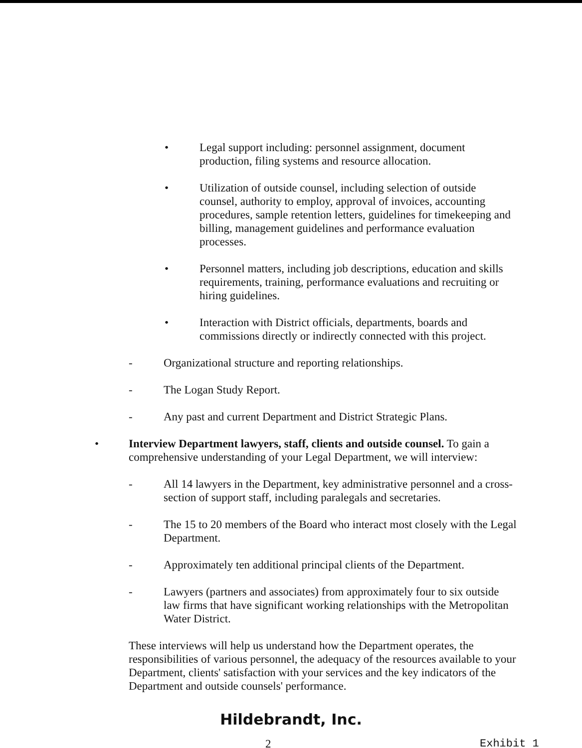• Legal support including: personnel assignment, document production, filing systems and resource allocation.
• Utilization of outside counsel, including selection of outside counsel, authority to employ, approval of invoices, accounting procedures, sample retention letters, guidelines for timekeeping and billing, management guidelines and performance evaluation processes.
• Personnel matters, including job descriptions, education and skills requirements, training, performance evaluations and recruiting or hiring guidelines.
• Interaction with District officials, departments, boards and commissions directly or indirectly connected with this project.
- Organizational structure and reporting relationships.
- The Logan Study Report.
- Any past and current Department and District Strategic Plans.
• Interview Department lawyers, staff, clients and outside counsel. To gain a comprehensive understanding of your Legal Department, we will interview:
- All 14 lawyers in the Department, key administrative personnel and a cross-section of support staff, including paralegals and secretaries.
- The 15 to 20 members of the Board who interact most closely with the Legal Department.
- Approximately ten additional principal clients of the Department.
- Lawyers (partners and associates) from approximately four to six outside law firms that have significant working relationships with the Metropolitan Water District.
These interviews will help us understand how the Department operates, the responsibilities of various personnel, the adequacy of the resources available to your Department, clients' satisfaction with your services and the key indicators of the Department and outside counsels' performance.
Hildebrandt, Inc.
2 Exhibit 1